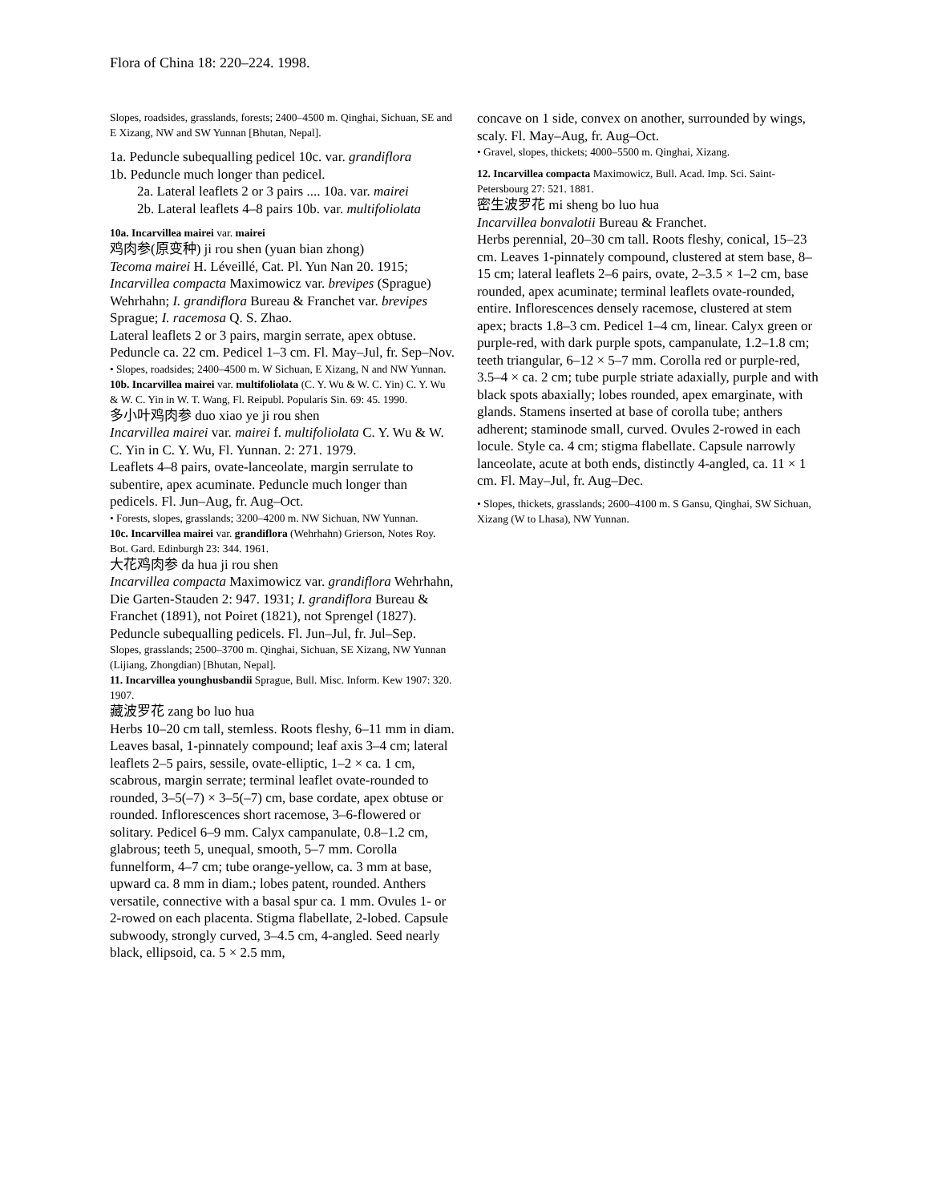Flora of China 18: 220–224. 1998.
Slopes, roadsides, grasslands, forests; 2400–4500 m. Qinghai, Sichuan, SE and E Xizang, NW and SW Yunnan [Bhutan, Nepal].
1a. Peduncle subequalling pedicel 10c. var. grandiflora
1b. Peduncle much longer than pedicel.
2a. Lateral leaflets 2 or 3 pairs .... 10a. var. mairei
2b. Lateral leaflets 4–8 pairs 10b. var. multifoliolata
10a. Incarvillea mairei var. mairei
鸡肉参(原变种) ji rou shen (yuan bian zhong)
Tecoma mairei H. Léveillé, Cat. Pl. Yun Nan 20. 1915; Incarvillea compacta Maximowicz var. brevipes (Sprague) Wehrhahn; I. grandiflora Bureau & Franchet var. brevipes Sprague; I. racemosa Q. S. Zhao.
Lateral leaflets 2 or 3 pairs, margin serrate, apex obtuse. Peduncle ca. 22 cm. Pedicel 1–3 cm. Fl. May–Jul, fr. Sep–Nov.
• Slopes, roadsides; 2400–4500 m. W Sichuan, E Xizang, N and NW Yunnan.
10b. Incarvillea mairei var. multifoliolata (C. Y. Wu & W. C. Yin) C. Y. Wu & W. C. Yin in W. T. Wang, Fl. Reipubl. Popularis Sin. 69: 45. 1990.
多小叶鸡肉参 duo xiao ye ji rou shen
Incarvillea mairei var. mairei f. multifoliolata C. Y. Wu & W. C. Yin in C. Y. Wu, Fl. Yunnan. 2: 271. 1979.
Leaflets 4–8 pairs, ovate-lanceolate, margin serrulate to subentire, apex acuminate. Peduncle much longer than pedicels. Fl. Jun–Aug, fr. Aug–Oct.
• Forests, slopes, grasslands; 3200–4200 m. NW Sichuan, NW Yunnan.
10c. Incarvillea mairei var. grandiflora (Wehrhahn) Grierson, Notes Roy. Bot. Gard. Edinburgh 23: 344. 1961.
大花鸡肉参 da hua ji rou shen
Incarvillea compacta Maximowicz var. grandiflora Wehrhahn, Die Garten-Stauden 2: 947. 1931; I. grandiflora Bureau & Franchet (1891), not Poiret (1821), not Sprengel (1827).
Peduncle subequalling pedicels. Fl. Jun–Jul, fr. Jul–Sep.
Slopes, grasslands; 2500–3700 m. Qinghai, Sichuan, SE Xizang, NW Yunnan (Lijiang, Zhongdian) [Bhutan, Nepal].
11. Incarvillea younghusbandii Sprague, Bull. Misc. Inform. Kew 1907: 320. 1907.
藏波罗花 zang bo luo hua
Herbs 10–20 cm tall, stemless. Roots fleshy, 6–11 mm in diam. Leaves basal, 1-pinnately compound; leaf axis 3–4 cm; lateral leaflets 2–5 pairs, sessile, ovate-elliptic, 1–2 × ca. 1 cm, scabrous, margin serrate; terminal leaflet ovate-rounded to rounded, 3–5(–7) × 3–5(–7) cm, base cordate, apex obtuse or rounded. Inflorescences short racemose, 3–6-flowered or solitary. Pedicel 6–9 mm. Calyx campanulate, 0.8–1.2 cm, glabrous; teeth 5, unequal, smooth, 5–7 mm. Corolla funnelform, 4–7 cm; tube orange-yellow, ca. 3 mm at base, upward ca. 8 mm in diam.; lobes patent, rounded. Anthers versatile, connective with a basal spur ca. 1 mm. Ovules 1- or 2-rowed on each placenta. Stigma flabellate, 2-lobed. Capsule subwoody, strongly curved, 3–4.5 cm, 4-angled. Seed nearly black, ellipsoid, ca. 5 × 2.5 mm,
concave on 1 side, convex on another, surrounded by wings, scaly. Fl. May–Aug, fr. Aug–Oct.
• Gravel, slopes, thickets; 4000–5500 m. Qinghai, Xizang.
12. Incarvillea compacta Maximowicz, Bull. Acad. Imp. Sci. Saint-Petersbourg 27: 521. 1881.
密生波罗花 mi sheng bo luo hua
Incarvillea bonvalotii Bureau & Franchet.
Herbs perennial, 20–30 cm tall. Roots fleshy, conical, 15–23 cm. Leaves 1-pinnately compound, clustered at stem base, 8–15 cm; lateral leaflets 2–6 pairs, ovate, 2–3.5 × 1–2 cm, base rounded, apex acuminate; terminal leaflets ovate-rounded, entire. Inflorescences densely racemose, clustered at stem apex; bracts 1.8–3 cm. Pedicel 1–4 cm, linear. Calyx green or purple-red, with dark purple spots, campanulate, 1.2–1.8 cm; teeth triangular, 6–12 × 5–7 mm. Corolla red or purple-red, 3.5–4 × ca. 2 cm; tube purple striate adaxially, purple and with black spots abaxially; lobes rounded, apex emarginate, with glands. Stamens inserted at base of corolla tube; anthers adherent; staminode small, curved. Ovules 2-rowed in each locule. Style ca. 4 cm; stigma flabellate. Capsule narrowly lanceolate, acute at both ends, distinctly 4-angled, ca. 11 × 1 cm. Fl. May–Jul, fr. Aug–Dec.
• Slopes, thickets, grasslands; 2600–4100 m. S Gansu, Qinghai, SW Sichuan, Xizang (W to Lhasa), NW Yunnan.